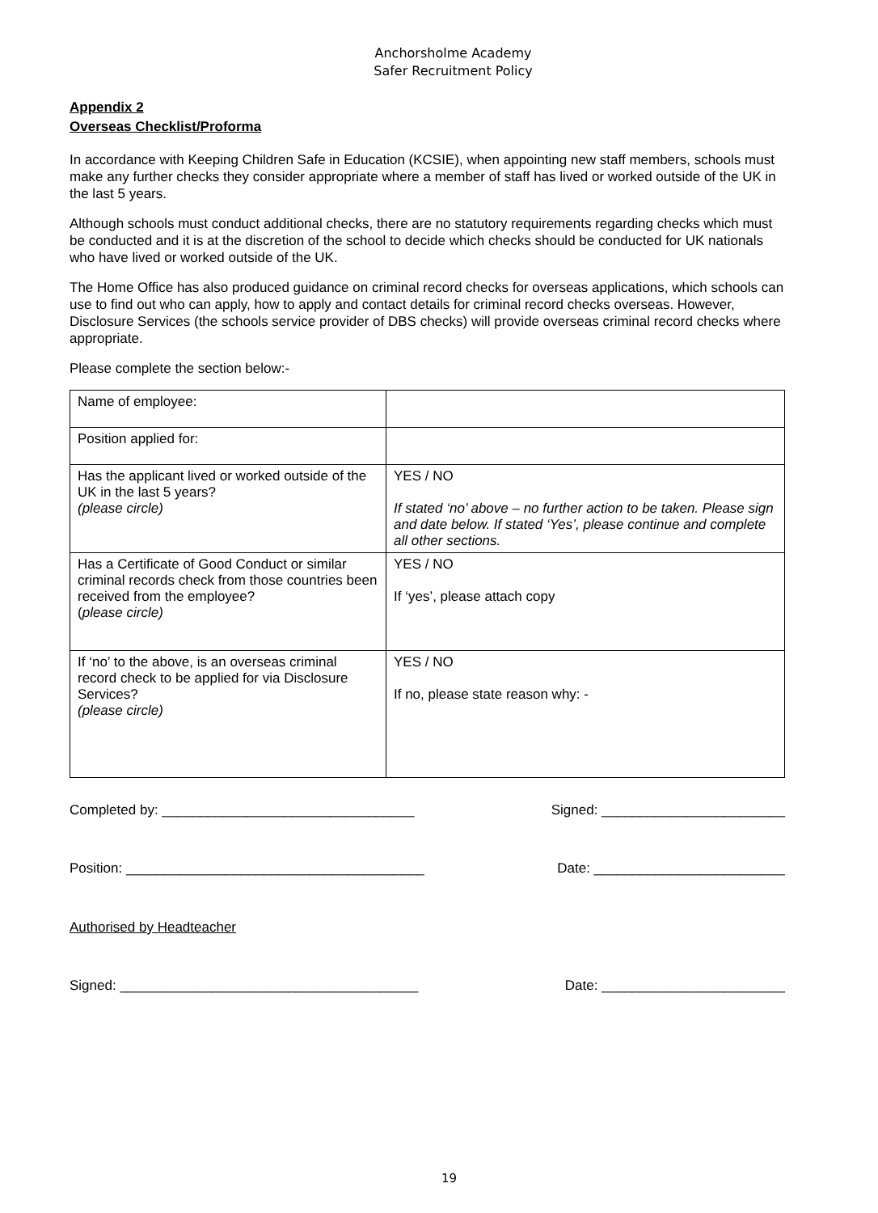Anchorsholme Academy
Safer Recruitment Policy
Appendix 2
Overseas Checklist/Proforma
In accordance with Keeping Children Safe in Education (KCSIE), when appointing new staff members, schools must make any further checks they consider appropriate where a member of staff has lived or worked outside of the UK in the last 5 years.
Although schools must conduct additional checks, there are no statutory requirements regarding checks which must be conducted and it is at the discretion of the school to decide which checks should be conducted for UK nationals who have lived or worked outside of the UK.
The Home Office has also produced guidance on criminal record checks for overseas applications, which schools can use to find out who can apply, how to apply and contact details for criminal record checks overseas. However, Disclosure Services (the schools service provider of DBS checks) will provide overseas criminal record checks where appropriate.
Please complete the section below:-
| Name of employee: | |
| Position applied for: | |
| Has the applicant lived or worked outside of the UK in the last 5 years? (please circle) | YES / NO If stated ‘no’ above – no further action to be taken. Please sign and date below. If stated ‘Yes’, please continue and complete all other sections. |
| Has a Certificate of Good Conduct or similar criminal records check from those countries been received from the employee? ( please circle) | YES / NO If ‘yes’, please attach copy |
| If ‘no’ to the above, is an overseas criminal record check to be applied for via Disclosure Services? (please circle) | YES / NO If no, please state reason why: - |
Completed by: _________________________________ Signed: ________________________
Position: _______________________________________ Date: _________________________
Authorised by Headteacher
Signed: _______________________________________ Date: ________________________
19